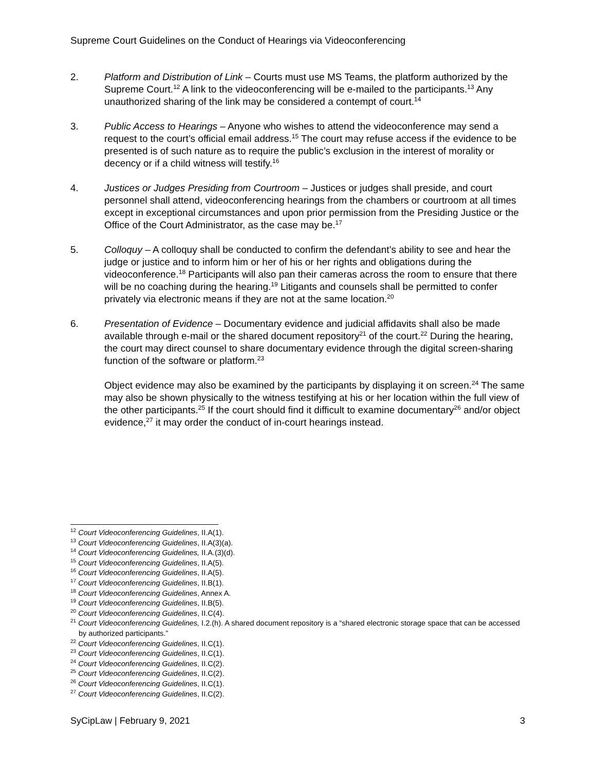Supreme Court Guidelines on the Conduct of Hearings via Videoconferencing
2. Platform and Distribution of Link – Courts must use MS Teams, the platform authorized by the Supreme Court.<sup>12</sup> A link to the videoconferencing will be e-mailed to the participants.<sup>13</sup> Any unauthorized sharing of the link may be considered a contempt of court.<sup>14</sup>
3. Public Access to Hearings – Anyone who wishes to attend the videoconference may send a request to the court’s official email address.<sup>15</sup> The court may refuse access if the evidence to be presented is of such nature as to require the public’s exclusion in the interest of morality or decency or if a child witness will testify.<sup>16</sup>
4. Justices or Judges Presiding from Courtroom – Justices or judges shall preside, and court personnel shall attend, videoconferencing hearings from the chambers or courtroom at all times except in exceptional circumstances and upon prior permission from the Presiding Justice or the Office of the Court Administrator, as the case may be.<sup>17</sup>
5. Colloquy – A colloquy shall be conducted to confirm the defendant’s ability to see and hear the judge or justice and to inform him or her of his or her rights and obligations during the videoconference.<sup>18</sup> Participants will also pan their cameras across the room to ensure that there will be no coaching during the hearing.<sup>19</sup> Litigants and counsels shall be permitted to confer privately via electronic means if they are not at the same location.<sup>20</sup>
6. Presentation of Evidence – Documentary evidence and judicial affidavits shall also be made available through e-mail or the shared document repository<sup>21</sup> of the court.<sup>22</sup> During the hearing, the court may direct counsel to share documentary evidence through the digital screen-sharing function of the software or platform.<sup>23</sup>
Object evidence may also be examined by the participants by displaying it on screen.<sup>24</sup> The same may also be shown physically to the witness testifying at his or her location within the full view of the other participants.<sup>25</sup> If the court should find it difficult to examine documentary<sup>26</sup> and/or object evidence,<sup>27</sup> it may order the conduct of in-court hearings instead.
<sup>12</sup> Court Videoconferencing Guidelines, II.A(1).
<sup>13</sup> Court Videoconferencing Guidelines, II.A(3)(a).
<sup>14</sup> Court Videoconferencing Guidelines, II.A.(3)(d).
<sup>15</sup> Court Videoconferencing Guidelines, II.A(5).
<sup>16</sup> Court Videoconferencing Guidelines, II.A(5).
<sup>17</sup> Court Videoconferencing Guidelines, II.B(1).
<sup>18</sup> Court Videoconferencing Guidelines, Annex A.
<sup>19</sup> Court Videoconferencing Guidelines, II.B(5).
<sup>20</sup> Court Videoconferencing Guidelines, II.C(4).
<sup>21</sup> Court Videoconferencing Guidelines, I.2.(h). A shared document repository is a “shared electronic storage space that can be accessed by authorized participants.”
<sup>22</sup> Court Videoconferencing Guidelines, II.C(1).
<sup>23</sup> Court Videoconferencing Guidelines, II.C(1).
<sup>24</sup> Court Videoconferencing Guidelines, II.C(2).
<sup>25</sup> Court Videoconferencing Guidelines, II.C(2).
<sup>26</sup> Court Videoconferencing Guidelines, II.C(1).
<sup>27</sup> Court Videoconferencing Guidelines, II.C(2).
SyCipLaw | February 9, 2021 3